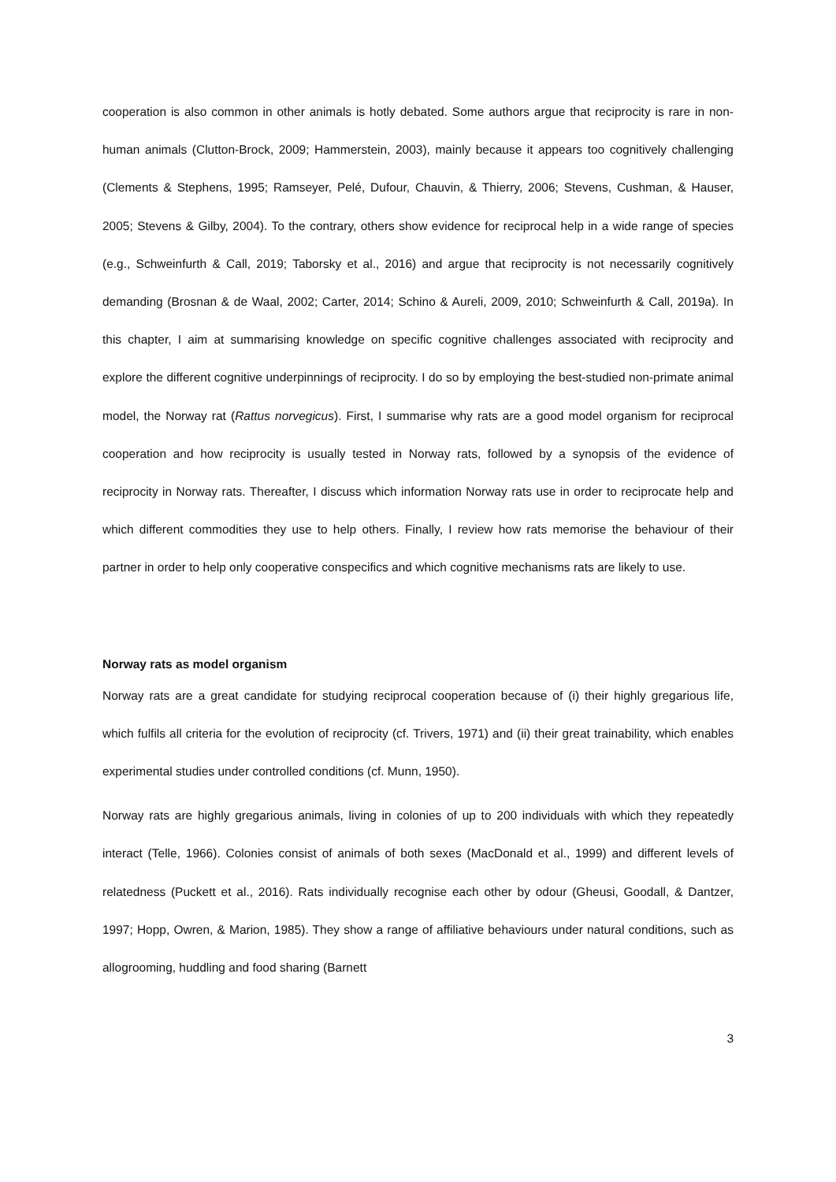cooperation is also common in other animals is hotly debated. Some authors argue that reciprocity is rare in non-human animals (Clutton-Brock, 2009; Hammerstein, 2003), mainly because it appears too cognitively challenging (Clements & Stephens, 1995; Ramseyer, Pelé, Dufour, Chauvin, & Thierry, 2006; Stevens, Cushman, & Hauser, 2005; Stevens & Gilby, 2004). To the contrary, others show evidence for reciprocal help in a wide range of species (e.g., Schweinfurth & Call, 2019; Taborsky et al., 2016) and argue that reciprocity is not necessarily cognitively demanding (Brosnan & de Waal, 2002; Carter, 2014; Schino & Aureli, 2009, 2010; Schweinfurth & Call, 2019a). In this chapter, I aim at summarising knowledge on specific cognitive challenges associated with reciprocity and explore the different cognitive underpinnings of reciprocity. I do so by employing the best-studied non-primate animal model, the Norway rat (Rattus norvegicus). First, I summarise why rats are a good model organism for reciprocal cooperation and how reciprocity is usually tested in Norway rats, followed by a synopsis of the evidence of reciprocity in Norway rats. Thereafter, I discuss which information Norway rats use in order to reciprocate help and which different commodities they use to help others. Finally, I review how rats memorise the behaviour of their partner in order to help only cooperative conspecifics and which cognitive mechanisms rats are likely to use.
Norway rats as model organism
Norway rats are a great candidate for studying reciprocal cooperation because of (i) their highly gregarious life, which fulfils all criteria for the evolution of reciprocity (cf. Trivers, 1971) and (ii) their great trainability, which enables experimental studies under controlled conditions (cf. Munn, 1950).
Norway rats are highly gregarious animals, living in colonies of up to 200 individuals with which they repeatedly interact (Telle, 1966). Colonies consist of animals of both sexes (MacDonald et al., 1999) and different levels of relatedness (Puckett et al., 2016). Rats individually recognise each other by odour (Gheusi, Goodall, & Dantzer, 1997; Hopp, Owren, & Marion, 1985). They show a range of affiliative behaviours under natural conditions, such as allogrooming, huddling and food sharing (Barnett
3